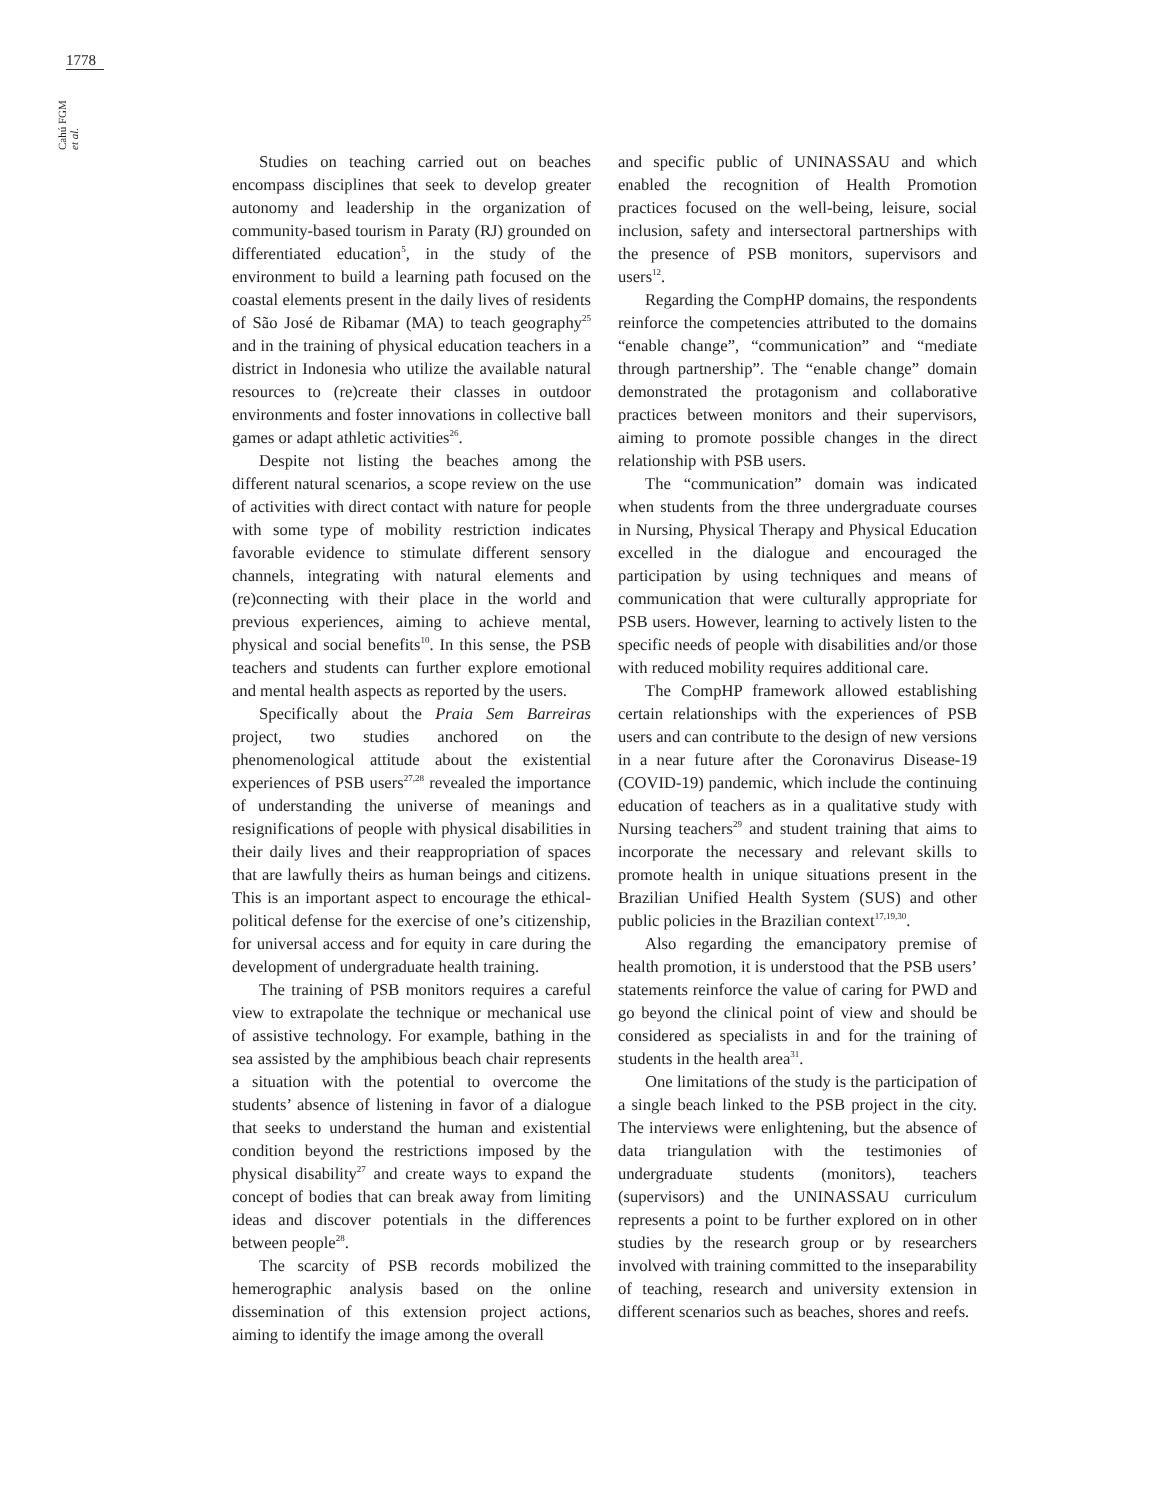1778
Cahú FGM et al.
Studies on teaching carried out on beaches encompass disciplines that seek to develop greater autonomy and leadership in the organization of community-based tourism in Paraty (RJ) grounded on differentiated education<sup>5</sup>, in the study of the environment to build a learning path focused on the coastal elements present in the daily lives of residents of São José de Ribamar (MA) to teach geography<sup>25</sup> and in the training of physical education teachers in a district in Indonesia who utilize the available natural resources to (re)create their classes in outdoor environments and foster innovations in collective ball games or adapt athletic activities<sup>26</sup>.
Despite not listing the beaches among the different natural scenarios, a scope review on the use of activities with direct contact with nature for people with some type of mobility restriction indicates favorable evidence to stimulate different sensory channels, integrating with natural elements and (re)connecting with their place in the world and previous experiences, aiming to achieve mental, physical and social benefits<sup>10</sup>. In this sense, the PSB teachers and students can further explore emotional and mental health aspects as reported by the users.
Specifically about the Praia Sem Barreiras project, two studies anchored on the phenomenological attitude about the existential experiences of PSB users<sup>27,28</sup> revealed the importance of understanding the universe of meanings and resignifications of people with physical disabilities in their daily lives and their reappropriation of spaces that are lawfully theirs as human beings and citizens. This is an important aspect to encourage the ethical-political defense for the exercise of one’s citizenship, for universal access and for equity in care during the development of undergraduate health training.
The training of PSB monitors requires a careful view to extrapolate the technique or mechanical use of assistive technology. For example, bathing in the sea assisted by the amphibious beach chair represents a situation with the potential to overcome the students’ absence of listening in favor of a dialogue that seeks to understand the human and existential condition beyond the restrictions imposed by the physical disability<sup>27</sup> and create ways to expand the concept of bodies that can break away from limiting ideas and discover potentials in the differences between people<sup>28</sup>.
The scarcity of PSB records mobilized the hemerographic analysis based on the online dissemination of this extension project actions, aiming to identify the image among the overall
and specific public of UNINASSAU and which enabled the recognition of Health Promotion practices focused on the well-being, leisure, social inclusion, safety and intersectoral partnerships with the presence of PSB monitors, supervisors and users<sup>12</sup>.
Regarding the CompHP domains, the respondents reinforce the competencies attributed to the domains “enable change”, “communication” and “mediate through partnership”. The “enable change” domain demonstrated the protagonism and collaborative practices between monitors and their supervisors, aiming to promote possible changes in the direct relationship with PSB users.
The “communication” domain was indicated when students from the three undergraduate courses in Nursing, Physical Therapy and Physical Education excelled in the dialogue and encouraged the participation by using techniques and means of communication that were culturally appropriate for PSB users. However, learning to actively listen to the specific needs of people with disabilities and/or those with reduced mobility requires additional care.
The CompHP framework allowed establishing certain relationships with the experiences of PSB users and can contribute to the design of new versions in a near future after the Coronavirus Disease-19 (COVID-19) pandemic, which include the continuing education of teachers as in a qualitative study with Nursing teachers<sup>29</sup> and student training that aims to incorporate the necessary and relevant skills to promote health in unique situations present in the Brazilian Unified Health System (SUS) and other public policies in the Brazilian context<sup>17,19,30</sup>.
Also regarding the emancipatory premise of health promotion, it is understood that the PSB users’ statements reinforce the value of caring for PWD and go beyond the clinical point of view and should be considered as specialists in and for the training of students in the health area<sup>31</sup>.
One limitations of the study is the participation of a single beach linked to the PSB project in the city. The interviews were enlightening, but the absence of data triangulation with the testimonies of undergraduate students (monitors), teachers (supervisors) and the UNINASSAU curriculum represents a point to be further explored on in other studies by the research group or by researchers involved with training committed to the inseparability of teaching, research and university extension in different scenarios such as beaches, shores and reefs.